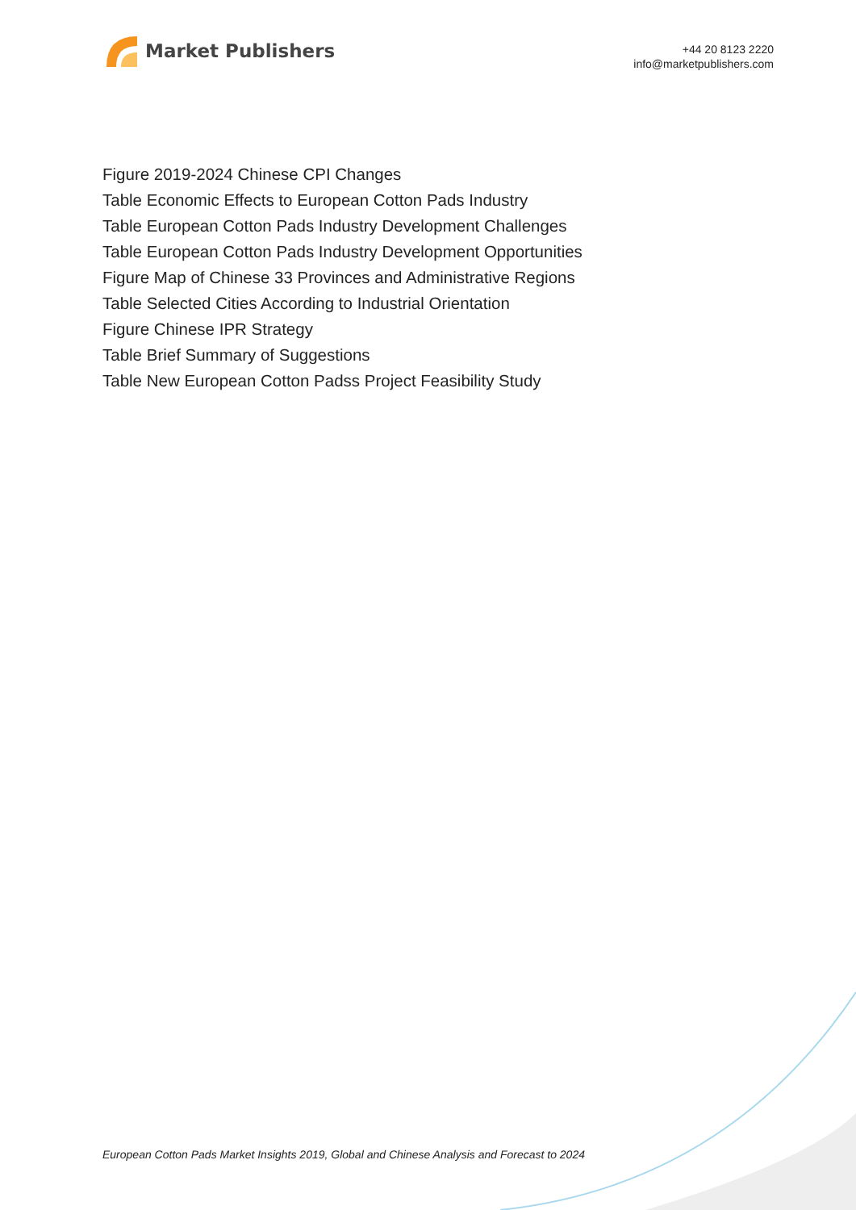Market Publishers
+44 20 8123 2220
info@marketpublishers.com
Figure 2019-2024 Chinese CPI Changes
Table Economic Effects to European Cotton Pads Industry
Table European Cotton Pads Industry Development Challenges
Table European Cotton Pads Industry Development Opportunities
Figure Map of Chinese 33 Provinces and Administrative Regions
Table Selected Cities According to Industrial Orientation
Figure Chinese IPR Strategy
Table Brief Summary of Suggestions
Table New European Cotton Padss Project Feasibility Study
European Cotton Pads Market Insights 2019, Global and Chinese Analysis and Forecast to 2024